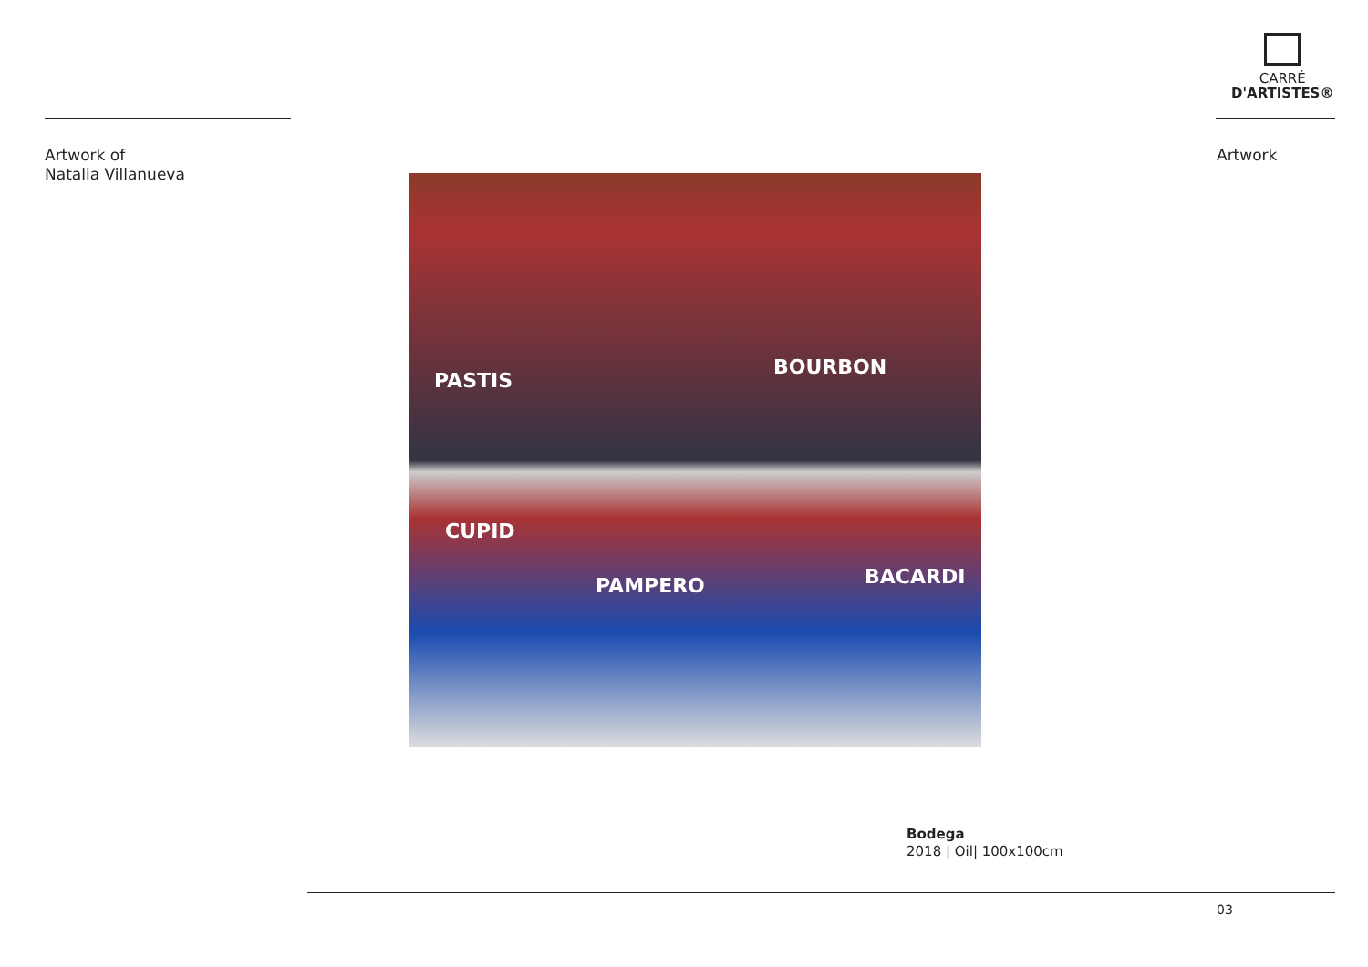CARRÉ
D'ARTISTES®
Artwork of
Natalia Villanueva
Artwork
PASTIS
BOURBON
BACARDI
CUPID
PAMPERO
Bodega
2018 | Oil| 100x100cm
03